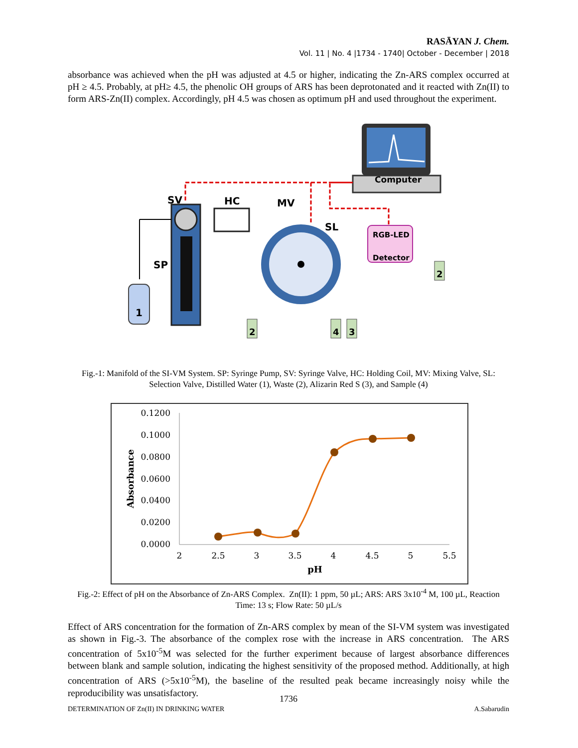RASĀYAN J. Chem.
Vol. 11 | No. 4 |1734 - 1740| October - December | 2018
absorbance was achieved when the pH was adjusted at 4.5 or higher, indicating the Zn-ARS complex occurred at pH ≥ 4.5. Probably, at pH≥ 4.5, the phenolic OH groups of ARS has been deprotonated and it reacted with Zn(II) to form ARS-Zn(II) complex. Accordingly, pH 4.5 was chosen as optimum pH and used throughout the experiment.
Computer
SV
HC
MV
SL
SP
RGB-LED
Detector
1
2
4
3
2
Fig.-1: Manifold of the SI-VM System. SP: Syringe Pump, SV: Syringe Valve, HC: Holding Coil, MV: Mixing Valve, SL: Selection Valve, Distilled Water (1), Waste (2), Alizarin Red S (3), and Sample (4)
0.1200
0.1000
0.0800
0.0600
0.0400
0.0200
0.0000
2
2.5
3
3.5
4
4.5
5
5.5
pH
Absorbance
Fig.-2: Effect of pH on the Absorbance of Zn-ARS Complex. Zn(II): 1 ppm, 50 µL; ARS: ARS 3x10<sup>-4</sup> M, 100 µL, Reaction Time: 13 s; Flow Rate: 50 µL/s
Effect of ARS concentration for the formation of Zn-ARS complex by mean of the SI-VM system was investigated as shown in Fig.-3. The absorbance of the complex rose with the increase in ARS concentration. The ARS concentration of 5x10<sup>-5</sup>M was selected for the further experiment because of largest absorbance differences between blank and sample solution, indicating the highest sensitivity of the proposed method. Additionally, at high concentration of ARS (>5x10<sup>-5</sup>M), the baseline of the resulted peak became increasingly noisy while the reproducibility was unsatisfactory.
1736
DETERMINATION OF Zn(II) IN DRINKING WATER A.Sabarudin